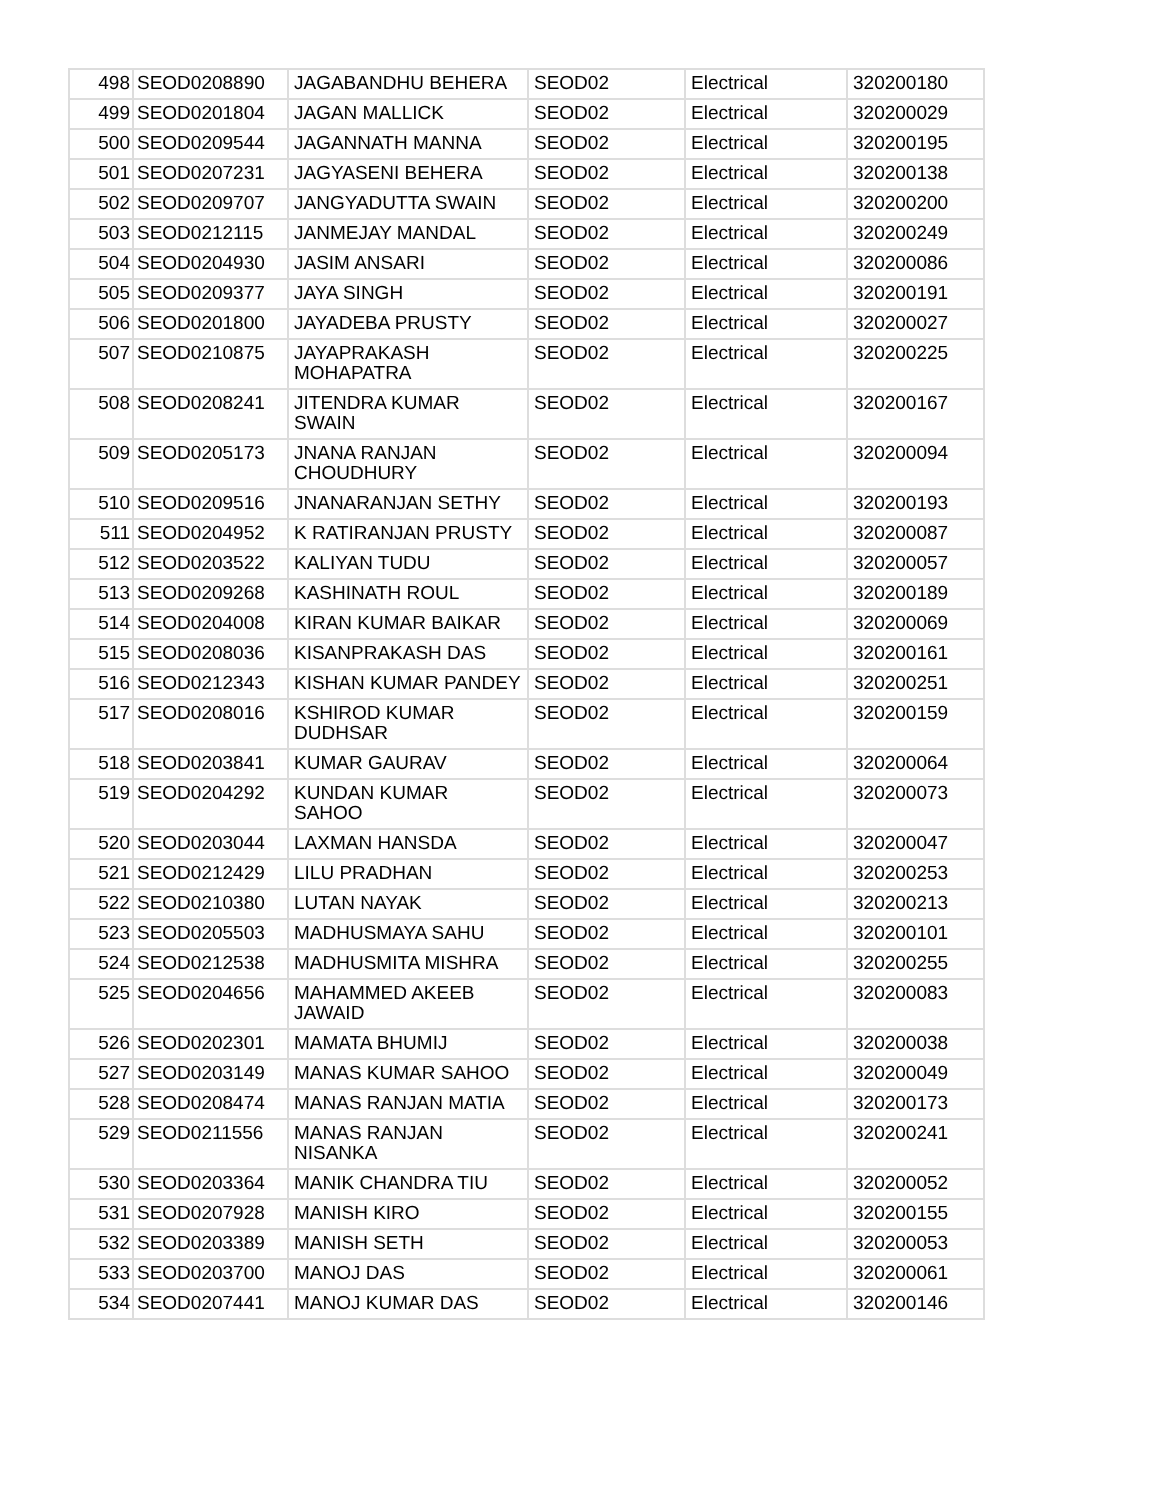| 498 | SEOD0208890 | JAGABANDHU BEHERA | SEOD02 | Electrical | 320200180 |
| 499 | SEOD0201804 | JAGAN MALLICK | SEOD02 | Electrical | 320200029 |
| 500 | SEOD0209544 | JAGANNATH MANNA | SEOD02 | Electrical | 320200195 |
| 501 | SEOD0207231 | JAGYASENI BEHERA | SEOD02 | Electrical | 320200138 |
| 502 | SEOD0209707 | JANGYADUTTA SWAIN | SEOD02 | Electrical | 320200200 |
| 503 | SEOD0212115 | JANMEJAY MANDAL | SEOD02 | Electrical | 320200249 |
| 504 | SEOD0204930 | JASIM ANSARI | SEOD02 | Electrical | 320200086 |
| 505 | SEOD0209377 | JAYA SINGH | SEOD02 | Electrical | 320200191 |
| 506 | SEOD0201800 | JAYADEBA PRUSTY | SEOD02 | Electrical | 320200027 |
| 507 | SEOD0210875 | JAYAPRAKASH MOHAPATRA | SEOD02 | Electrical | 320200225 |
| 508 | SEOD0208241 | JITENDRA KUMAR SWAIN | SEOD02 | Electrical | 320200167 |
| 509 | SEOD0205173 | JNANA RANJAN CHOUDHURY | SEOD02 | Electrical | 320200094 |
| 510 | SEOD0209516 | JNANARANJAN SETHY | SEOD02 | Electrical | 320200193 |
| 511 | SEOD0204952 | K RATIRANJAN PRUSTY | SEOD02 | Electrical | 320200087 |
| 512 | SEOD0203522 | KALIYAN TUDU | SEOD02 | Electrical | 320200057 |
| 513 | SEOD0209268 | KASHINATH ROUL | SEOD02 | Electrical | 320200189 |
| 514 | SEOD0204008 | KIRAN KUMAR BAIKAR | SEOD02 | Electrical | 320200069 |
| 515 | SEOD0208036 | KISANPRAKASH DAS | SEOD02 | Electrical | 320200161 |
| 516 | SEOD0212343 | KISHAN KUMAR PANDEY | SEOD02 | Electrical | 320200251 |
| 517 | SEOD0208016 | KSHIROD KUMAR DUDHSAR | SEOD02 | Electrical | 320200159 |
| 518 | SEOD0203841 | KUMAR GAURAV | SEOD02 | Electrical | 320200064 |
| 519 | SEOD0204292 | KUNDAN KUMAR SAHOO | SEOD02 | Electrical | 320200073 |
| 520 | SEOD0203044 | LAXMAN HANSDA | SEOD02 | Electrical | 320200047 |
| 521 | SEOD0212429 | LILU PRADHAN | SEOD02 | Electrical | 320200253 |
| 522 | SEOD0210380 | LUTAN NAYAK | SEOD02 | Electrical | 320200213 |
| 523 | SEOD0205503 | MADHUSMAYA SAHU | SEOD02 | Electrical | 320200101 |
| 524 | SEOD0212538 | MADHUSMITA MISHRA | SEOD02 | Electrical | 320200255 |
| 525 | SEOD0204656 | MAHAMMED AKEEB JAWAID | SEOD02 | Electrical | 320200083 |
| 526 | SEOD0202301 | MAMATA BHUMIJ | SEOD02 | Electrical | 320200038 |
| 527 | SEOD0203149 | MANAS KUMAR SAHOO | SEOD02 | Electrical | 320200049 |
| 528 | SEOD0208474 | MANAS RANJAN MATIA | SEOD02 | Electrical | 320200173 |
| 529 | SEOD0211556 | MANAS RANJAN NISANKA | SEOD02 | Electrical | 320200241 |
| 530 | SEOD0203364 | MANIK CHANDRA TIU | SEOD02 | Electrical | 320200052 |
| 531 | SEOD0207928 | MANISH KIRO | SEOD02 | Electrical | 320200155 |
| 532 | SEOD0203389 | MANISH SETH | SEOD02 | Electrical | 320200053 |
| 533 | SEOD0203700 | MANOJ DAS | SEOD02 | Electrical | 320200061 |
| 534 | SEOD0207441 | MANOJ KUMAR DAS | SEOD02 | Electrical | 320200146 |